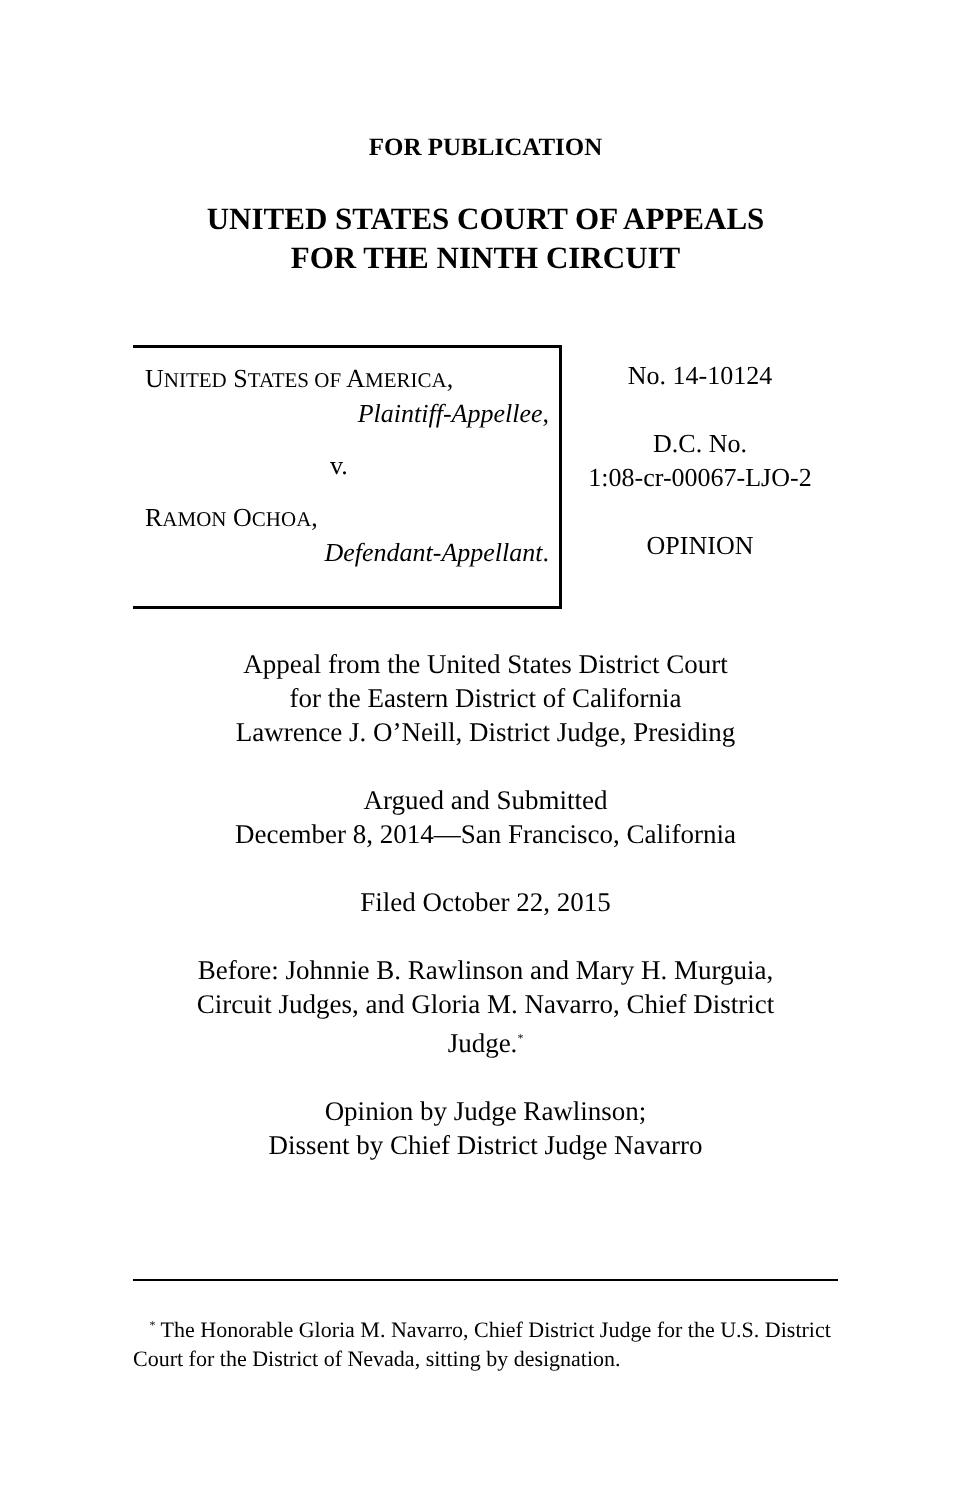FOR PUBLICATION
UNITED STATES COURT OF APPEALS
FOR THE NINTH CIRCUIT
UNITED STATES OF AMERICA,
Plaintiff-Appellee,
v.
RAMON OCHOA,
Defendant-Appellant.
No. 14-10124
D.C. No.
1:08-cr-00067-LJO-2
OPINION
Appeal from the United States District Court
for the Eastern District of California
Lawrence J. O’Neill, District Judge, Presiding
Argued and Submitted
December 8, 2014—San Francisco, California
Filed October 22, 2015
Before: Johnnie B. Rawlinson and Mary H. Murguia,
Circuit Judges, and Gloria M. Navarro, Chief District
Judge.<sup>*</sup>
Opinion by Judge Rawlinson;
Dissent by Chief District Judge Navarro
<sup>*</sup> The Honorable Gloria M. Navarro, Chief District Judge for the U.S. District Court for the District of Nevada, sitting by designation.